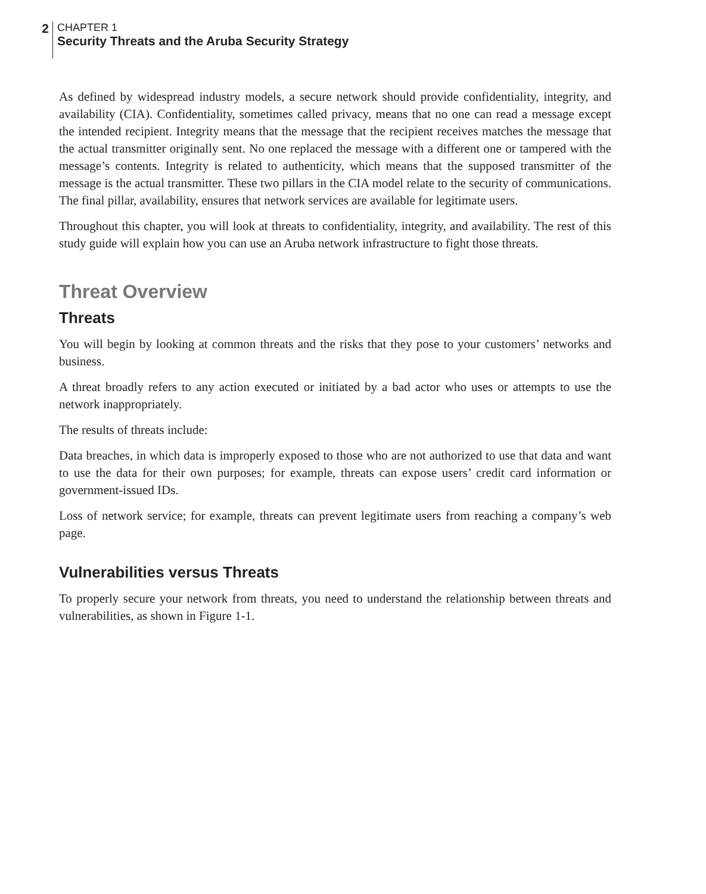2
CHAPTER 1
Security Threats and the Aruba Security Strategy
As defined by widespread industry models, a secure network should provide confidentiality, integrity, and availability (CIA). Confidentiality, sometimes called privacy, means that no one can read a message except the intended recipient. Integrity means that the message that the recipient receives matches the message that the actual transmitter originally sent. No one replaced the message with a different one or tampered with the message’s contents. Integrity is related to authenticity, which means that the supposed transmitter of the message is the actual transmitter. These two pillars in the CIA model relate to the security of communications. The final pillar, availability, ensures that network services are available for legitimate users.
Throughout this chapter, you will look at threats to confidentiality, integrity, and availability. The rest of this study guide will explain how you can use an Aruba network infrastructure to fight those threats.
Threat Overview
Threats
You will begin by looking at common threats and the risks that they pose to your customers’ networks and business.
A threat broadly refers to any action executed or initiated by a bad actor who uses or attempts to use the network inappropriately.
The results of threats include:
Data breaches, in which data is improperly exposed to those who are not authorized to use that data and want to use the data for their own purposes; for example, threats can expose users’ credit card information or government-issued IDs.
Loss of network service; for example, threats can prevent legitimate users from reaching a company’s web page.
Vulnerabilities versus Threats
To properly secure your network from threats, you need to understand the relationship between threats and vulnerabilities, as shown in Figure 1-1.